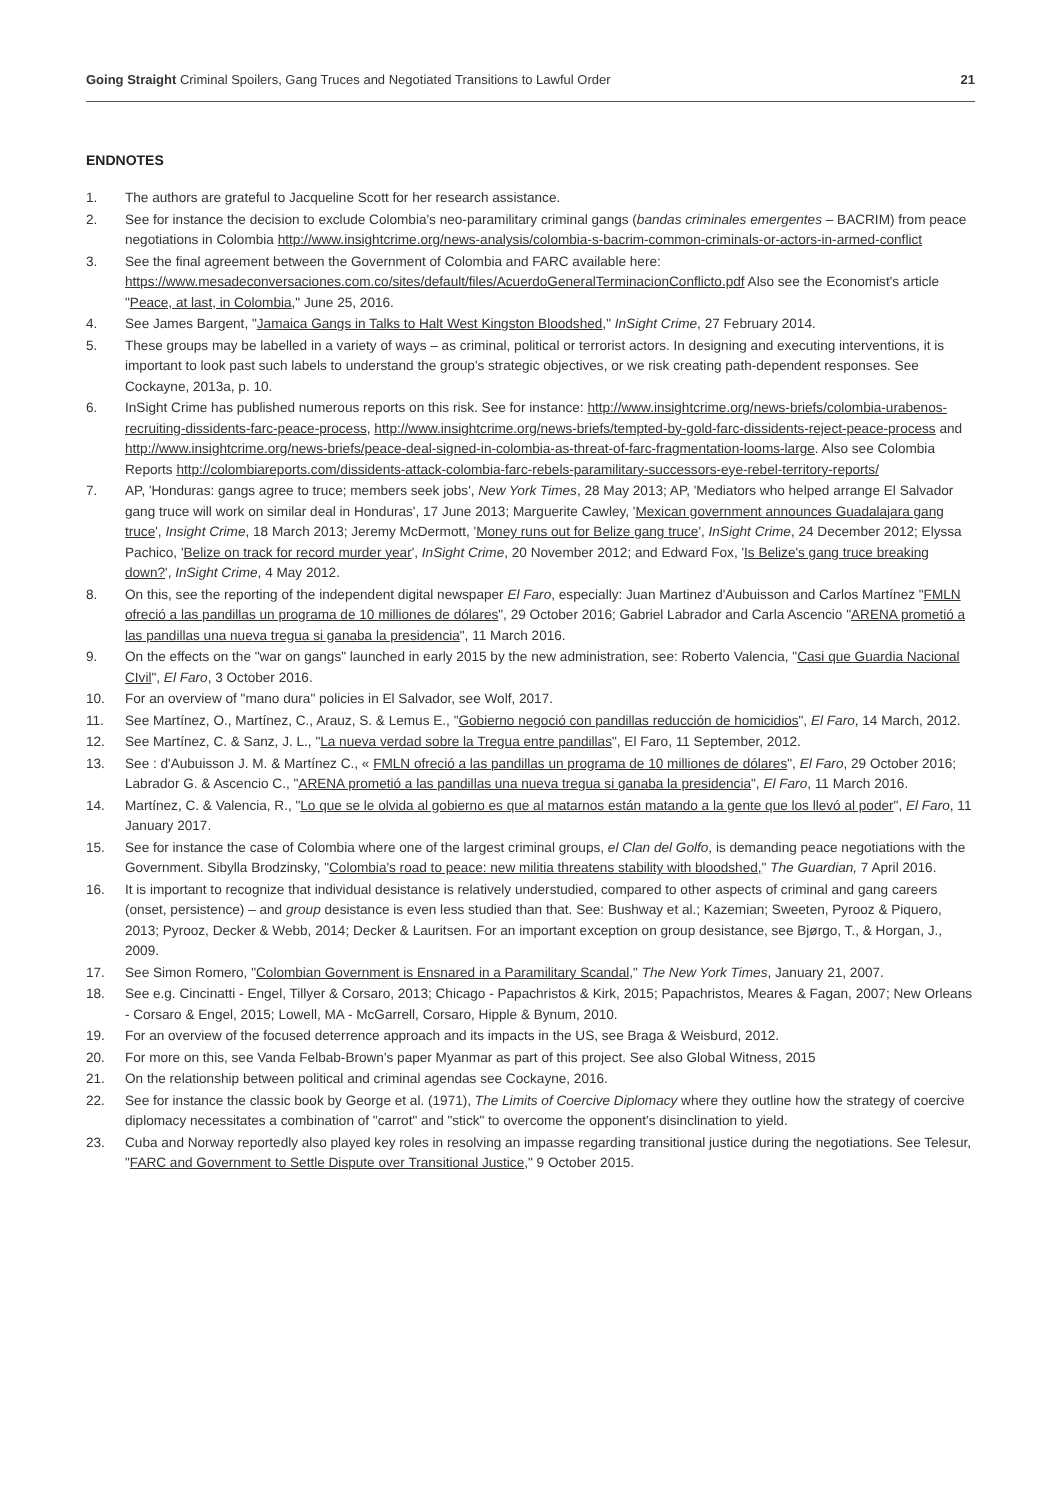Going Straight Criminal Spoilers, Gang Truces and Negotiated Transitions to Lawful Order 21
ENDNOTES
1. The authors are grateful to Jacqueline Scott for her research assistance.
2. See for instance the decision to exclude Colombia's neo-paramilitary criminal gangs (bandas criminales emergentes – BACRIM) from peace negotiations in Colombia http://www.insightcrime.org/news-analysis/colombia-s-bacrim-common-criminals-or-actors-in-armed-conflict
3. See the final agreement between the Government of Colombia and FARC available here: https://www.mesadeconversaciones.com.co/sites/default/files/AcuerdoGeneralTerminacionConflicto.pdf Also see the Economist's article "Peace, at last, in Colombia," June 25, 2016.
4. See James Bargent, "Jamaica Gangs in Talks to Halt West Kingston Bloodshed," InSight Crime, 27 February 2014.
5. These groups may be labelled in a variety of ways – as criminal, political or terrorist actors. In designing and executing interventions, it is important to look past such labels to understand the group's strategic objectives, or we risk creating path-dependent responses. See Cockayne, 2013a, p. 10.
6. InSight Crime has published numerous reports on this risk. See for instance: http://www.insightcrime.org/news-briefs/colombia-urabenos-recruiting-dissidents-farc-peace-process, http://www.insightcrime.org/news-briefs/tempted-by-gold-farc-dissidents-reject-peace-process and http://www.insightcrime.org/news-briefs/peace-deal-signed-in-colombia-as-threat-of-farc-fragmentation-looms-large. Also see Colombia Reports http://colombiareports.com/dissidents-attack-colombia-farc-rebels-paramilitary-successors-eye-rebel-territory-reports/
7. AP, 'Honduras: gangs agree to truce; members seek jobs', New York Times, 28 May 2013; AP, 'Mediators who helped arrange El Salvador gang truce will work on similar deal in Honduras', 17 June 2013; Marguerite Cawley, 'Mexican government announces Guadalajara gang truce', Insight Crime, 18 March 2013; Jeremy McDermott, 'Money runs out for Belize gang truce', InSight Crime, 24 December 2012; Elyssa Pachico, 'Belize on track for record murder year', InSight Crime, 20 November 2012; and Edward Fox, 'Is Belize's gang truce breaking down?', InSight Crime, 4 May 2012.
8. On this, see the reporting of the independent digital newspaper El Faro, especially: Juan Martinez d'Aubuisson and Carlos Martínez "FMLN ofreció a las pandillas un programa de 10 milliones de dólares", 29 October 2016; Gabriel Labrador and Carla Ascencio "ARENA prometió a las pandillas una nueva tregua si ganaba la presidencia", 11 March 2016.
9. On the effects on the "war on gangs" launched in early 2015 by the new administration, see: Roberto Valencia, "Casi que Guardia Nacional CIvil", El Faro, 3 October 2016.
10. For an overview of "mano dura" policies in El Salvador, see Wolf, 2017.
11. See Martínez, O., Martínez, C., Arauz, S. & Lemus E., "Gobierno negoció con pandillas reducción de homicidios", El Faro, 14 March, 2012.
12. See Martínez, C. & Sanz, J. L., "La nueva verdad sobre la Tregua entre pandillas", El Faro, 11 September, 2012.
13. See : d'Aubuisson J. M. & Martínez C., « FMLN ofreció a las pandillas un programa de 10 milliones de dólares", El Faro, 29 October 2016; Labrador G. & Ascencio C., "ARENA prometió a las pandillas una nueva tregua si ganaba la presidencia", El Faro, 11 March 2016.
14. Martínez, C. & Valencia, R., "Lo que se le olvida al gobierno es que al matarnos están matando a la gente que los llevó al poder", El Faro, 11 January 2017.
15. See for instance the case of Colombia where one of the largest criminal groups, el Clan del Golfo, is demanding peace negotiations with the Government. Sibylla Brodzinsky, "Colombia's road to peace: new militia threatens stability with bloodshed," The Guardian, 7 April 2016.
16. It is important to recognize that individual desistance is relatively understudied, compared to other aspects of criminal and gang careers (onset, persistence) – and group desistance is even less studied than that. See: Bushway et al.; Kazemian; Sweeten, Pyrooz & Piquero, 2013; Pyrooz, Decker & Webb, 2014; Decker & Lauritsen. For an important exception on group desistance, see Bjørgo, T., & Horgan, J., 2009.
17. See Simon Romero, "Colombian Government is Ensnared in a Paramilitary Scandal," The New York Times, January 21, 2007.
18. See e.g. Cincinatti - Engel, Tillyer & Corsaro, 2013; Chicago - Papachristos & Kirk, 2015; Papachristos, Meares & Fagan, 2007; New Orleans - Corsaro & Engel, 2015; Lowell, MA - McGarrell, Corsaro, Hipple & Bynum, 2010.
19. For an overview of the focused deterrence approach and its impacts in the US, see Braga & Weisburd, 2012.
20. For more on this, see Vanda Felbab-Brown's paper Myanmar as part of this project. See also Global Witness, 2015
21. On the relationship between political and criminal agendas see Cockayne, 2016.
22. See for instance the classic book by George et al. (1971), The Limits of Coercive Diplomacy where they outline how the strategy of coercive diplomacy necessitates a combination of "carrot" and "stick" to overcome the opponent's disinclination to yield.
23. Cuba and Norway reportedly also played key roles in resolving an impasse regarding transitional justice during the negotiations. See Telesur, "FARC and Government to Settle Dispute over Transitional Justice," 9 October 2015.